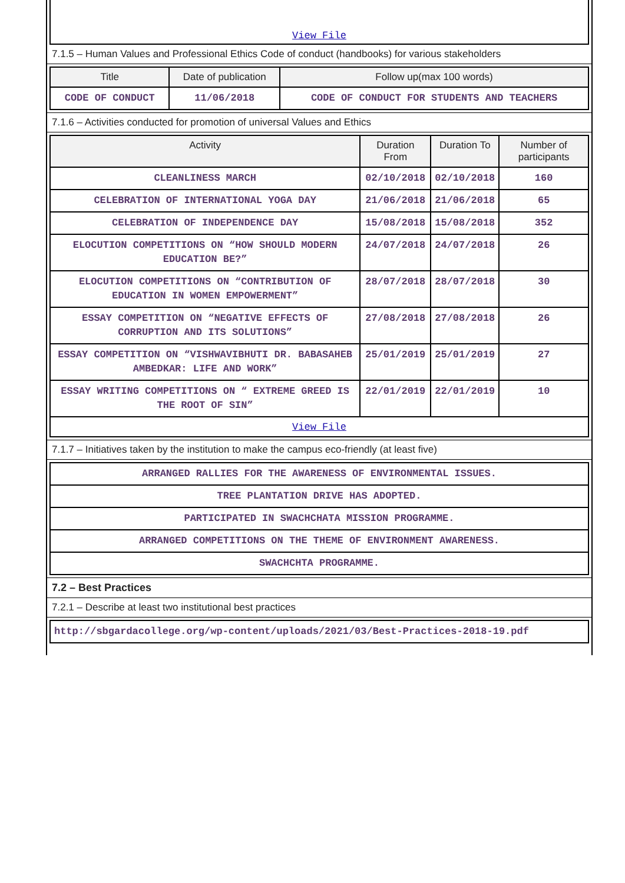View File
7.1.5 – Human Values and Professional Ethics Code of conduct (handbooks) for various stakeholders
| Title | Date of publication | Follow up(max 100 words) |
| --- | --- | --- |
| CODE OF CONDUCT | 11/06/2018 | CODE OF CONDUCT FOR STUDENTS AND TEACHERS |
7.1.6 – Activities conducted for promotion of universal Values and Ethics
| Activity | Duration From | Duration To | Number of participants |
| --- | --- | --- | --- |
| CLEANLINESS MARCH | 02/10/2018 | 02/10/2018 | 160 |
| CELEBRATION OF INTERNATIONAL YOGA DAY | 21/06/2018 | 21/06/2018 | 65 |
| CELEBRATION OF INDEPENDENCE DAY | 15/08/2018 | 15/08/2018 | 352 |
| ELOCUTION COMPETITIONS ON “HOW SHOULD MODERN EDUCATION BE?” | 24/07/2018 | 24/07/2018 | 26 |
| ELOCUTION COMPETITIONS ON “CONTRIBUTION OF EDUCATION IN WOMEN EMPOWERMENT” | 28/07/2018 | 28/07/2018 | 30 |
| ESSAY COMPETITION ON “NEGATIVE EFFECTS OF CORRUPTION AND ITS SOLUTIONS” | 27/08/2018 | 27/08/2018 | 26 |
| ESSAY COMPETITION ON “VISHWAVIBHUTI DR. BABASAHEB AMBEDKAR: LIFE AND WORK” | 25/01/2019 | 25/01/2019 | 27 |
| ESSAY WRITING COMPETITIONS ON “ EXTREME GREED IS THE ROOT OF SIN” | 22/01/2019 | 22/01/2019 | 10 |
| View File | | | |
7.1.7 – Initiatives taken by the institution to make the campus eco-friendly (at least five)
| ARRANGED RALLIES FOR THE AWARENESS OF ENVIRONMENTAL ISSUES. |
| TREE PLANTATION DRIVE HAS ADOPTED. |
| PARTICIPATED IN SWACHCHATA MISSION PROGRAMME. |
| ARRANGED COMPETITIONS ON THE THEME OF ENVIRONMENT AWARENESS. |
| SWACHCHTA PROGRAMME. |
7.2 – Best Practices
7.2.1 – Describe at least two institutional best practices
| http://sbgardacollege.org/wp-content/uploads/2021/03/Best-Practices-2018-19.pdf |